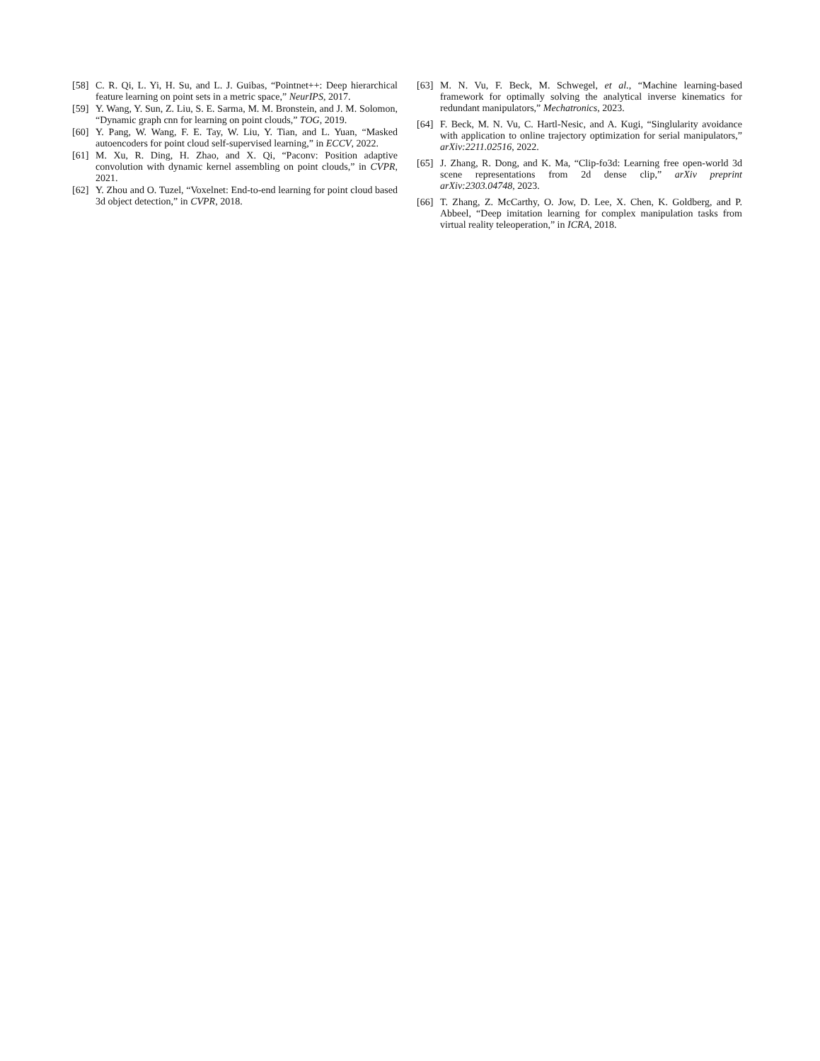[58] C. R. Qi, L. Yi, H. Su, and L. J. Guibas, “Pointnet++: Deep hierarchical feature learning on point sets in a metric space,” NeurIPS, 2017.
[59] Y. Wang, Y. Sun, Z. Liu, S. E. Sarma, M. M. Bronstein, and J. M. Solomon, “Dynamic graph cnn for learning on point clouds,” TOG, 2019.
[60] Y. Pang, W. Wang, F. E. Tay, W. Liu, Y. Tian, and L. Yuan, “Masked autoencoders for point cloud self-supervised learning,” in ECCV, 2022.
[61] M. Xu, R. Ding, H. Zhao, and X. Qi, “Paconv: Position adaptive convolution with dynamic kernel assembling on point clouds,” in CVPR, 2021.
[62] Y. Zhou and O. Tuzel, “Voxelnet: End-to-end learning for point cloud based 3d object detection,” in CVPR, 2018.
[63] M. N. Vu, F. Beck, M. Schwegel, et al., “Machine learning-based framework for optimally solving the analytical inverse kinematics for redundant manipulators,” Mechatronics, 2023.
[64] F. Beck, M. N. Vu, C. Hartl-Nesic, and A. Kugi, “Singlularity avoidance with application to online trajectory optimization for serial manipulators,” arXiv:2211.02516, 2022.
[65] J. Zhang, R. Dong, and K. Ma, “Clip-fo3d: Learning free open-world 3d scene representations from 2d dense clip,” arXiv preprint arXiv:2303.04748, 2023.
[66] T. Zhang, Z. McCarthy, O. Jow, D. Lee, X. Chen, K. Goldberg, and P. Abbeel, “Deep imitation learning for complex manipulation tasks from virtual reality teleoperation,” in ICRA, 2018.